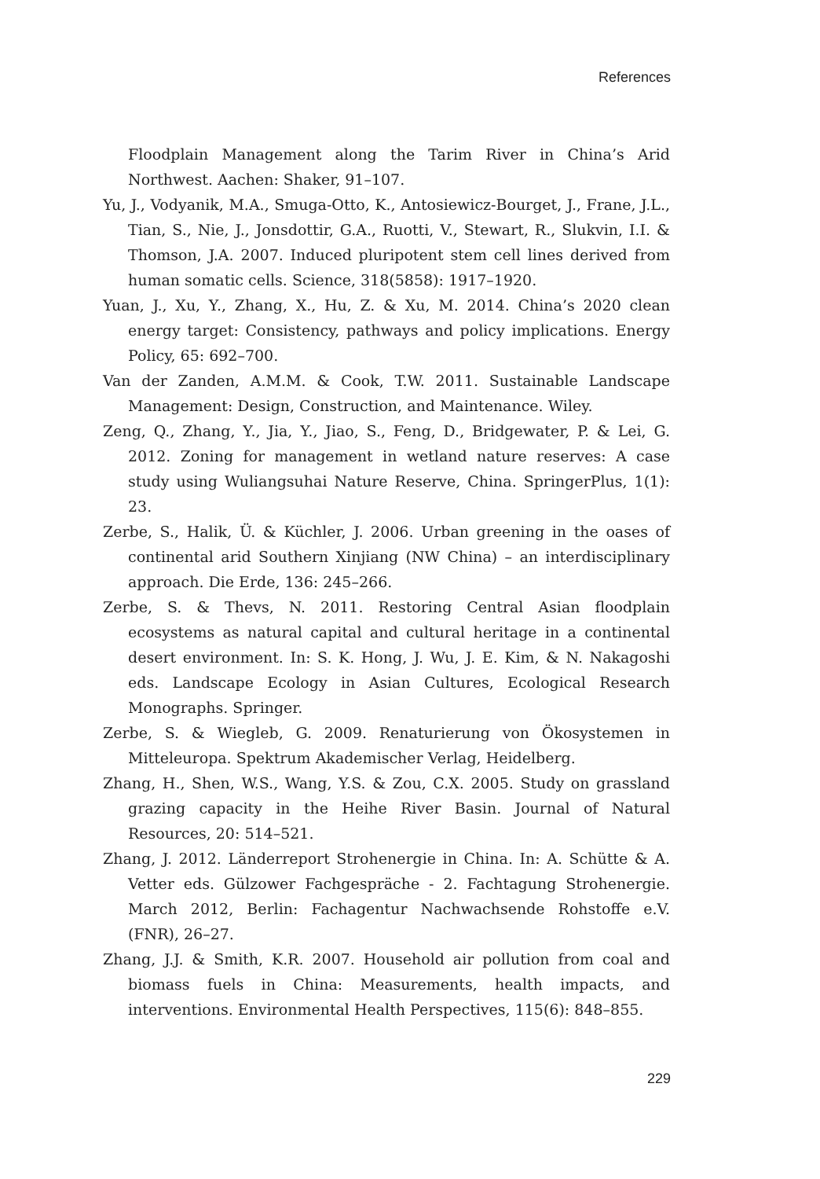References
Floodplain Management along the Tarim River in China’s Arid Northwest. Aachen: Shaker, 91–107.
Yu, J., Vodyanik, M.A., Smuga-Otto, K., Antosiewicz-Bourget, J., Frane, J.L., Tian, S., Nie, J., Jonsdottir, G.A., Ruotti, V., Stewart, R., Slukvin, I.I. & Thomson, J.A. 2007. Induced pluripotent stem cell lines derived from human somatic cells. Science, 318(5858): 1917–1920.
Yuan, J., Xu, Y., Zhang, X., Hu, Z. & Xu, M. 2014. China’s 2020 clean energy target: Consistency, pathways and policy implications. Energy Policy, 65: 692–700.
Van der Zanden, A.M.M. & Cook, T.W. 2011. Sustainable Landscape Management: Design, Construction, and Maintenance. Wiley.
Zeng, Q., Zhang, Y., Jia, Y., Jiao, S., Feng, D., Bridgewater, P. & Lei, G. 2012. Zoning for management in wetland nature reserves: A case study using Wuliangsuhai Nature Reserve, China. SpringerPlus, 1(1): 23.
Zerbe, S., Halik, Ü. & Küchler, J. 2006. Urban greening in the oases of continental arid Southern Xinjiang (NW China) – an interdisciplinary approach. Die Erde, 136: 245–266.
Zerbe, S. & Thevs, N. 2011. Restoring Central Asian floodplain ecosystems as natural capital and cultural heritage in a continental desert environment. In: S. K. Hong, J. Wu, J. E. Kim, & N. Nakagoshi eds. Landscape Ecology in Asian Cultures, Ecological Research Monographs. Springer.
Zerbe, S. & Wiegleb, G. 2009. Renaturierung von Ökosystemen in Mitteleuropa. Spektrum Akademischer Verlag, Heidelberg.
Zhang, H., Shen, W.S., Wang, Y.S. & Zou, C.X. 2005. Study on grassland grazing capacity in the Heihe River Basin. Journal of Natural Resources, 20: 514–521.
Zhang, J. 2012. Länderreport Strohenergie in China. In: A. Schütte & A. Vetter eds. Gülzower Fachgespräche - 2. Fachtagung Strohenergie. March 2012, Berlin: Fachagentur Nachwachsende Rohstoffe e.V. (FNR), 26–27.
Zhang, J.J. & Smith, K.R. 2007. Household air pollution from coal and biomass fuels in China: Measurements, health impacts, and interventions. Environmental Health Perspectives, 115(6): 848–855.
229